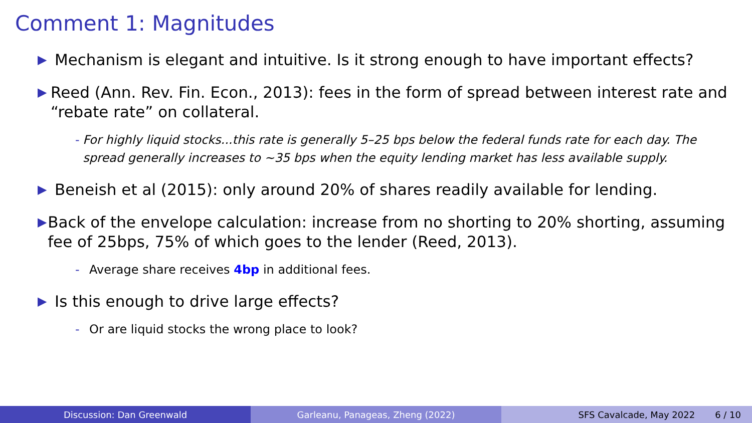Comment 1: Magnitudes
▶ Mechanism is elegant and intuitive. Is it strong enough to have important effects?
▶ Reed (Ann. Rev. Fin. Econ., 2013): fees in the form of spread between interest rate and “rebate rate” on collateral.
- For highly liquid stocks...this rate is generally 5–25 bps below the federal funds rate for each day. The spread generally increases to ∼35 bps when the equity lending market has less available supply.
▶ Beneish et al (2015): only around 20% of shares readily available for lending.
▶ Back of the envelope calculation: increase from no shorting to 20% shorting, assuming fee of 25bps, 75% of which goes to the lender (Reed, 2013).
- Average share receives 4bp in additional fees.
▶ Is this enough to drive large effects?
- Or are liquid stocks the wrong place to look?
Discussion: Dan Greenwald Garleanu, Panageas, Zheng (2022) SFS Cavalcade, May 2022 6 / 10